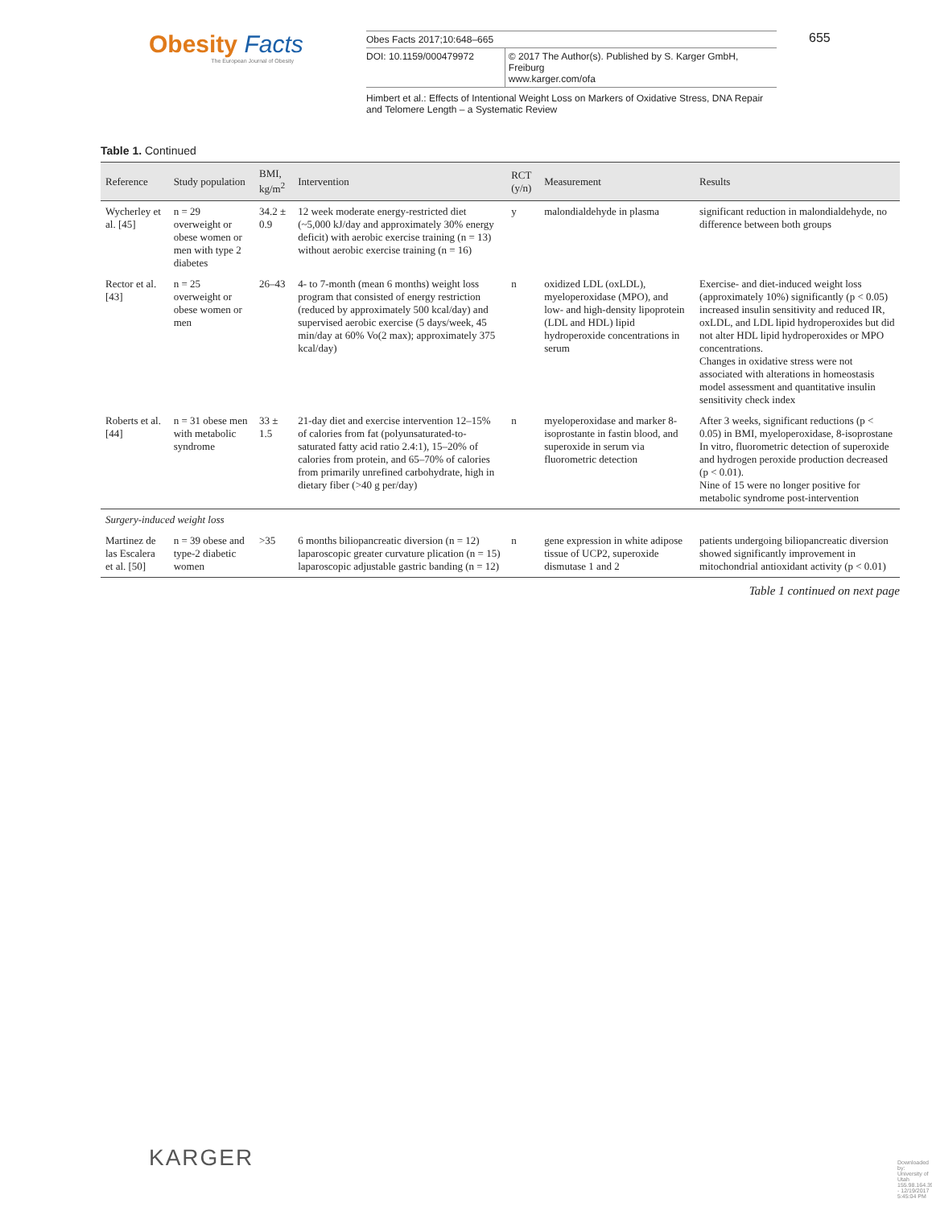Obesity Facts
The European Journal of Obesity
Obes Facts 2017;10:648–665
DOI: 10.1159/000479972 © 2017 The Author(s). Published by S. Karger GmbH, Freiburg
www.karger.com/ofa
Himbert et al.: Effects of Intentional Weight Loss on Markers of Oxidative Stress, DNA Repair and Telomere Length – a Systematic Review
655
Table 1. Continued
| Reference | Study population | BMI, kg/m<sup>2</sup> | Intervention | RCT (y/n) | Measurement | Results |
| --- | --- | --- | --- | --- | --- | --- |
| Wycherley et al. [45] | n = 29 overweight or obese women or men with type 2 diabetes | 34.2 ± 0.9 | 12 week moderate energy-restricted diet (~5,000 kJ/day and approximately 30% energy deficit) with aerobic exercise training (n = 13) without aerobic exercise training (n = 16) | y | malondialdehyde in plasma | significant reduction in malondialdehyde, no difference between both groups |
| Rector et al. [43] | n = 25 overweight or obese women or men | 26–43 | 4- to 7-month (mean 6 months) weight loss program that consisted of energy restriction (reduced by approximately 500 kcal/day) and supervised aerobic exercise (5 days/week, 45 min/day at 60% Vo(2 max); approximately 375 kcal/day) | n | oxidized LDL (oxLDL), myeloperoxidase (MPO), and low- and high-density lipoprotein (LDL and HDL) lipid hydroperoxide concentrations in serum | Exercise- and diet-induced weight loss (approximately 10%) significantly (p < 0.05) increased insulin sensitivity and reduced IR, oxLDL, and LDL lipid hydroperoxides but did not alter HDL lipid hydroperoxides or MPO concentrations. Changes in oxidative stress were not associated with alterations in homeostasis model assessment and quantitative insulin sensitivity check index |
| Roberts et al. [44] | n = 31 obese men with metabolic syndrome | 33 ± 1.5 | 21-day diet and exercise intervention 12–15% of calories from fat (polyunsaturated-to-saturated fatty acid ratio 2.4:1), 15–20% of calories from protein, and 65–70% of calories from primarily unrefined carbohydrate, high in dietary fiber (>40 g per/day) | n | myeloperoxidase and marker 8-isoprostante in fastin blood, and superoxide in serum via fluorometric detection | After 3 weeks, significant reductions (p < 0.05) in BMI, myeloperoxidase, 8-isoprostane In vitro, fluorometric detection of superoxide and hydrogen peroxide production decreased (p < 0.01). Nine of 15 were no longer positive for metabolic syndrome post-intervention |
| Surgery-induced weight loss | | | | | | |
| Martinez de las Escalera et al. [50] | n = 39 obese and type-2 diabetic women | >35 | 6 months biliopancreatic diversion (n = 12) laparoscopic greater curvature plication (n = 15) laparoscopic adjustable gastric banding (n = 12) | n | gene expression in white adipose tissue of UCP2, superoxide dismutase 1 and 2 | patients undergoing biliopancreatic diversion showed significantly improvement in mitochondrial antioxidant activity (p < 0.01) |
Table 1 continued on next page
KARGER
Downloaded by: University of Utah 155.98.164.39 - 12/19/2017 5:45:04 PM